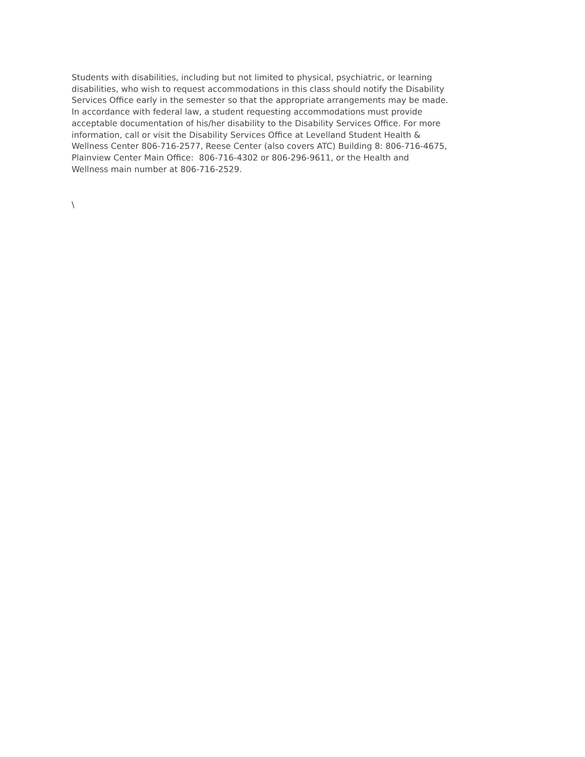Students with disabilities, including but not limited to physical, psychiatric, or learning
disabilities, who wish to request accommodations in this class should notify the Disability
Services Office early in the semester so that the appropriate arrangements may be made.
In accordance with federal law, a student requesting accommodations must provide
acceptable documentation of his/her disability to the Disability Services Office. For more
information, call or visit the Disability Services Office at Levelland Student Health &
Wellness Center 806-716-2577, Reese Center (also covers ATC) Building 8: 806-716-4675,
Plainview Center Main Office: 806-716-4302 or 806-296-9611, or the Health and
Wellness main number at 806-716-2529.
\